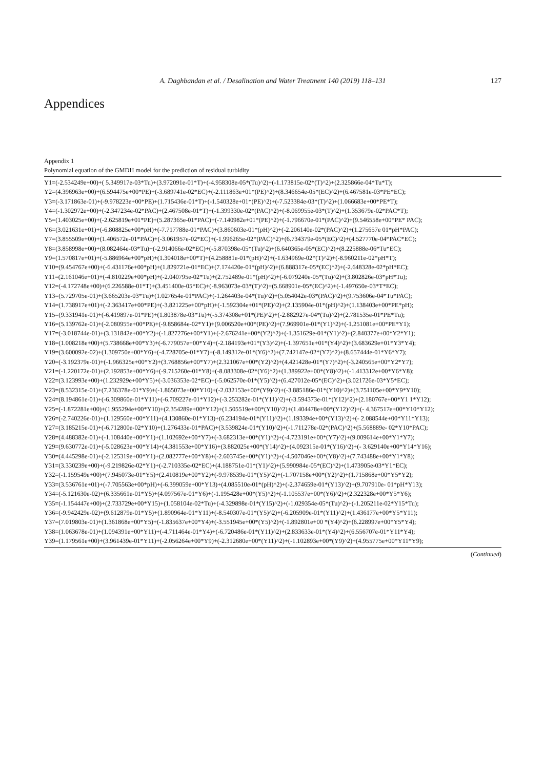A. Daghbandan et al. / Desalination and Water Treatment 140 (2019) 118–131 127
Appendices
Appendix 1
Polynomial equation of the GMDH model for the prediction of residual turbidity
Y1=(-2.534249e+00)+( 5.349917e-03*Tu)+(3.972091e-01*T)+(-4.958308e-05*(Tu)^2)+(-1.173815e-02*(T)^2)+(2.325866e-04*Tu*T);
Y2=(4.396963e+00)+(6.594475e+00*PE)+(-3.689741e-02*EC)+(-2.111863e+01*(PE)^2)+(8.346654e-05*(EC)^2)+(6.467581e-03*PE*EC);
Y3=(-3.171863e-01)+(-9.978223e+00*PE)+(1.715436e-01*T)+(-1.540328e+01*(PE)^2)+(-7.523384e-03*(T)^2)+(1.066683e+00*PE*T);
Y4=(-1.302972e+00)+(-2.347234e-02*PAC)+(2.467508e-01*T)+(-1.399330e-02*(PAC)^2)+(-8.069955e-03*(T)^2)+(1.353679e-02*PAC*T);
Y5=(1.403025e+00)+(-2.625819e+01*PE)+(5.287365e-01*PAC)+(-7.140982e+01*(PE)^2)+(-1.796670e-01*(PAC)^2)+(9.546558e+00*PE* PAC);
Y6=(3.021631e+01)+(-6.808825e+00*pH)+(-7.717788e-01*PAC)+(3.860603e-01*(pH)^2)+(-2.206140e-02*(PAC)^2)+(1.275657e 01*pH*PAC);
Y7=(3.855509e+00)+(1.406572e-01*PAC)+(-3.061957e-02*EC)+(-1.996265e-02*(PAC)^2)+(6.734379e-05*(EC)^2)+(4.527770e-04*PAC*EC);
Y8=(3.858998e+00)+(8.082464e-03*Tu)+(-2.914066e-02*EC)+(-5.870398e-05*(Tu)^2)+(6.640365e-05*(EC)^2)+(8.225888e-06*Tu*EC);
Y9=(1.570817e+01)+(-5.886964e+00*pH)+(1.304018e+00*T)+(4.258881e-01*(pH)^2)+(-1.634969e-02*(T)^2)+(-8.960211e-02*pH*T);
Y10=(9.454767e+00)+(-6.431176e+00*pH)+(1.829721e-01*EC)+(7.174420e-01*(pH)^2)+(6.888317e-05*(EC)^2)+(-2.648328e-02*pH*EC);
Y11=(2.161046e+01)+(-4.810229e+00*pH)+(-2.040795e-02*Tu)+(2.752489e-01*(pH)^2)+(-6.079240e-05*(Tu)^2)+(3.802826e-03*pH*Tu);
Y12=(-4.172748e+00)+(6.226588e-01*T)+(3.451400e-05*EC)+(-8.963073e-03*(T)^2)+(5.668901e-05*(EC)^2)+(-1.497650e-03*T*EC);
Y13=(5.729705e-01)+(3.665203e-03*Tu)+(1.027654e-01*PAC)+(-1.264403e-04*(Tu)^2)+(5.054042e-03*(PAC)^2)+(9.753606e-04*Tu*PAC);
Y14=(1.738917e+01)+(-2.363417e+00*PE)+(-3.821225e+00*pH)+(-1.592304e+01*(PE)^2)+(2.135904e-01*(pH)^2)+(1.138403e+00*PE*pH);
Y15=(9.331941e-01)+(-6.419897e-01*PE)+(1.803878e-03*Tu)+(-5.374308e+01*(PE)^2)+(-2.882927e-04*(Tu)^2)+(2.781535e-01*PE*Tu);
Y16=(5.139762e-01)+(-2.080955e+00*PE)+(-9.858684e-02*Y1)+(9.006520e+00*(PE)^2)+(7.969901e-01*(Y1)^2)+(-1.251081e+00*PE*Y1);
Y17=(-3.018744e-01)+(3.131842e+00*Y2)+(-1.827276e+00*Y1)+(-2.676241e+00*(Y2)^2)+(-1.351629e-01*(Y1)^2)+(2.840377e+00*Y2*Y1);
Y18=(1.008218e+00)+(5.738668e+00*Y3)+(-6.779057e+00*Y4)+(-2.184193e+01*(Y3)^2)+(-1.397651e+01*(Y4)^2)+(3.683629e+01*Y3*Y4);
Y19=(3.600092e-02)+(1.309750e+00*Y6)+(-4.728705e-01*Y7)+(-8.149312e-01*(Y6)^2)+(7.742147e-02*(Y7)^2)+(8.657444e-01*Y6*Y7);
Y20=(-3.192379e-01)+(-1.966325e+00*Y2)+(3.768856e+00*Y7)+(2.321067e+00*(Y2)^2)+(4.421428e-01*(Y7)^2)+(-3.240565e+00*Y2*Y7);
Y21=(-1.220172e-01)+(2.192853e+00*Y6)+(-9.715260e-01*Y8)+(-8.083308e-02*(Y6)^2)+(1.389922e+00*(Y8)^2)+(-1.413312e+00*Y6*Y8);
Y22=(3.123993e+00)+(1.232929e+00*Y5)+(-3.036353e-02*EC)+(-5.062570e-01*(Y5)^2)+(6.427012e-05*(EC)^2)+(3.021726e-03*Y5*EC);
Y23=(8.532315e-01)+(7.236378e-01*Y9)+(-1.865073e+00*Y10)+(-2.032153e+00*(Y9)^2)+(-3.885186e-01*(Y10)^2)+(3.751105e+00*Y9*Y10);
Y24=(8.194861e-01)+(-6.309860e-01*Y11)+(-6.709227e-01*Y12)+(-3.253282e-01*(Y11)^2)+(-3.594373e-01*(Y12)^2)+(2.180767e+00*Y1 1*Y12);
Y25=(-1.872281e+00)+(1.955294e+00*Y10)+(2.354289e+00*Y12)+(1.505519e+00*(Y10)^2)+(1.404478e+00*(Y12)^2)+(- 4.367517e+00*Y10*Y12);
Y26=(-2.740226e-01)+(1.129560e+00*Y11)+(4.130860e-01*Y13)+(6.234194e-01*(Y11)^2)+(1.193394e+00*(Y13)^2)+(- 2.088544e+00*Y11*Y13);
Y27=(3.185215e-01)+(-6.712800e-02*Y10)+(1.276433e-01*PAC)+(3.539824e-01*(Y10)^2)+(-1.711278e-02*(PAC)^2)+(5.568889e- 02*Y10*PAC);
Y28=(4.488382e-01)+(-1.108440e+00*Y1)+(1.102692e+00*Y7)+(-3.682313e+00*(Y1)^2)+(-4.723191e+00*(Y7)^2)+(9.009614e+00*Y1*Y7);
Y29=(9.630772e-01)+(-5.028623e+00*Y14)+(4.381553e+00*Y16)+(3.882025e+00*(Y14)^2)+(4.092315e-01*(Y16)^2)+(- 3.629140e+00*Y14*Y16);
Y30=(4.445298e-01)+(-2.125319e+00*Y1)+(2.082777e+00*Y8)+(-2.603745e+00*(Y1)^2)+(-4.507046e+00*(Y8)^2)+(7.743488e+00*Y1*Y8);
Y31=(3.330239e+00)+(-9.219826e-02*Y1)+(-2.710335e-02*EC)+(4.188751e-01*(Y1)^2)+(5.990984e-05*(EC)^2)+(1.473905e-03*Y1*EC);
Y32=(-1.159549e+00)+(7.945073e-01*Y5)+(2.410819e+00*Y2)+(-9.978539e-01*(Y5)^2)+(-1.707158e+00*(Y2)^2)+(1.715868e+00*Y5*Y2);
Y33=(3.536761e+01)+(-7.705563e+00*pH)+(-6.399059e+00*Y13)+(4.085510e-01*(pH)^2)+(-2.374659e-01*(Y13)^2)+(9.707910e- 01*pH*Y13);
Y34=(-5.121630e-02)+(6.335661e-01*Y5)+(4.097567e-01*Y6)+(-1.195428e+00*(Y5)^2)+(-1.105537e+00*(Y6)^2)+(2.322328e+00*Y5*Y6);
Y35=(-1.154447e+00)+(2.733729e+00*Y15)+(1.058104e-02*Tu)+(-4.329898e-01*(Y15)^2)+(-1.029354e-05*(Tu)^2)+(-1.205211e-02*Y15*Tu);
Y36=(-9.942429e-02)+(9.612879e-01*Y5)+(1.890964e-01*Y11)+(-8.540307e-01*(Y5)^2)+(-6.205909e-01*(Y11)^2)+(1.436177e+00*Y5*Y11);
Y37=(7.019803e-01)+(1.361868e+00*Y5)+(-1.835637e+00*Y4)+(-3.551945e+00*(Y5)^2)+(-1.892801e+00 *(Y4)^2)+(6.228997e+00*Y5*Y4);
Y38=(1.063678e-01)+(1.094391e+00*Y11)+(-4.711464e-01*Y4)+(-6.720486e-01*(Y11)^2)+(2.833633e-01*(Y4)^2)+(6.556707e-01*Y11*Y4);
Y39=(1.179561e+00)+(3.961439e-01*Y11)+(-2.056264e+00*Y9)+(-2.312680e+00*(Y11)^2)+(-1.102893e+00*(Y9)^2)+(4.955775e+00*Y11*Y9);
(Continued)